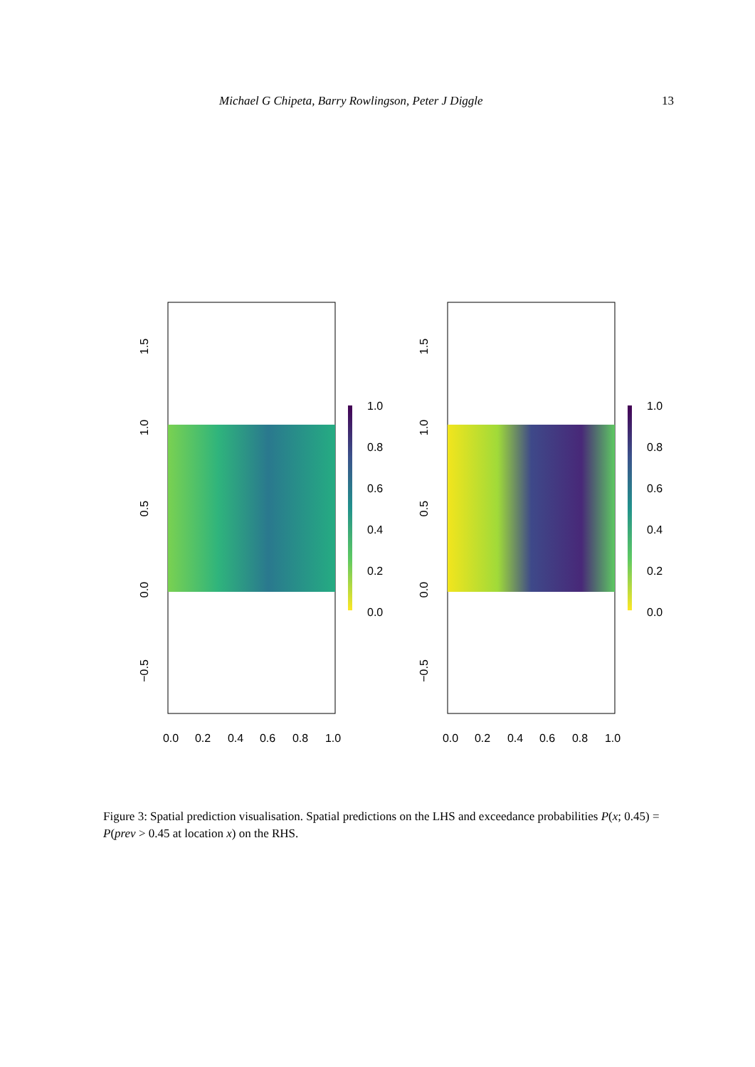Michael G Chipeta, Barry Rowlingson, Peter J Diggle 13
1.0
0.8
0.6
0.4
0.2
0.0
0.0
0.2
0.4
0.6
0.8
1.0
1.5
1.0
0.5
0.0
−0.5
1.0
0.8
0.6
0.4
0.2
0.0
0.0
0.2
0.4
0.6
0.8
1.0
1.5
1.0
0.5
0.0
−0.5
Figure 3: Spatial prediction visualisation. Spatial predictions on the LHS and exceedance probabilities P(x; 0.45) = P(prev > 0.45 at location x) on the RHS.